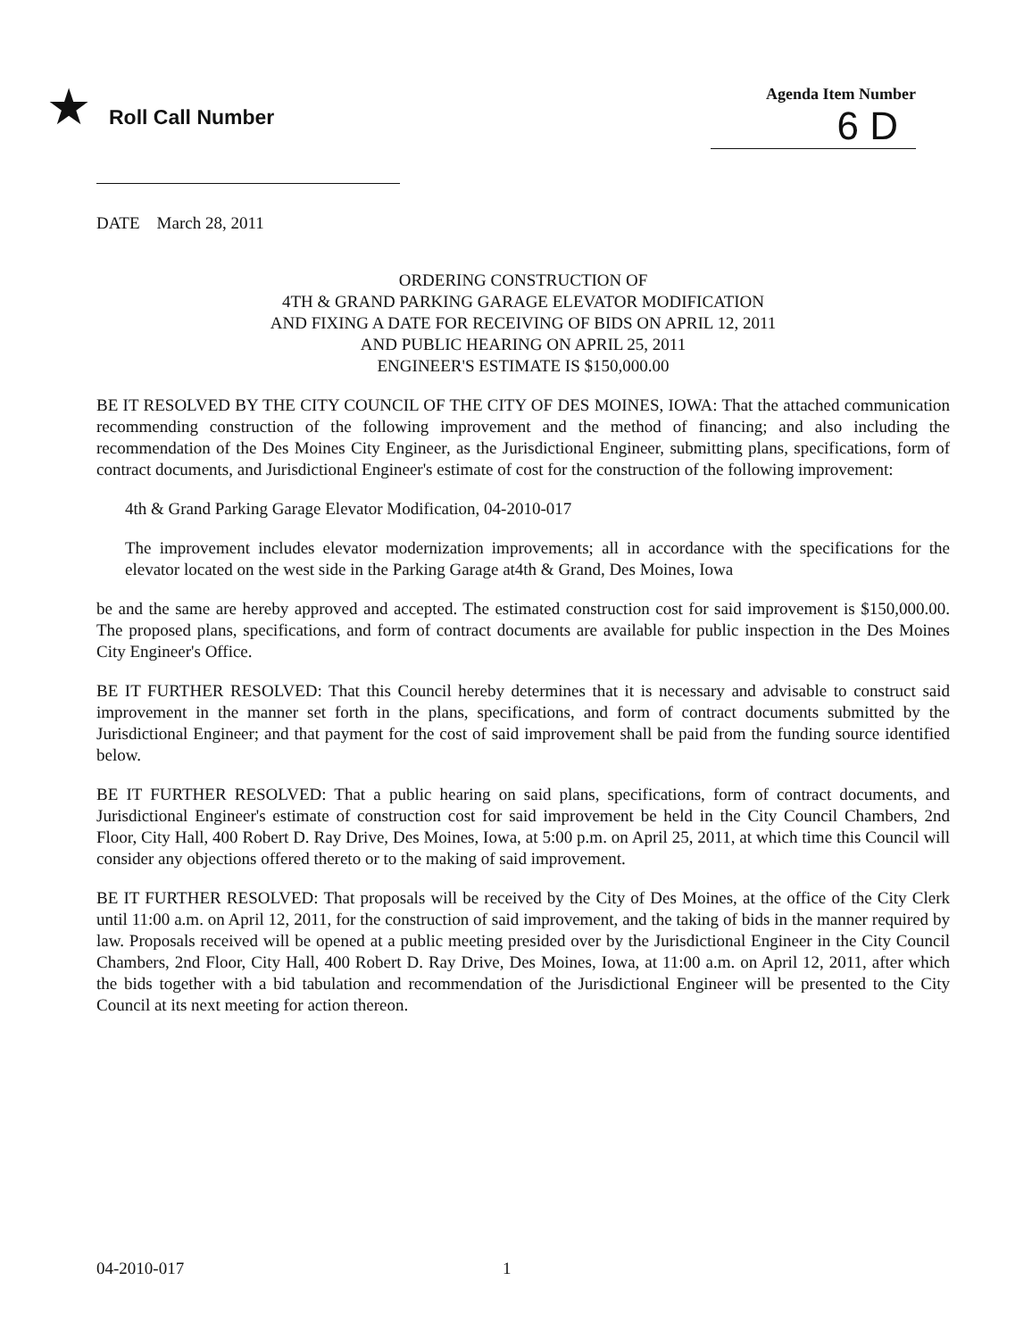★ Roll Call Number
Agenda Item Number
6 D
DATE March 28, 2011
ORDERING CONSTRUCTION OF
4TH & GRAND PARKING GARAGE ELEVATOR MODIFICATION
AND FIXING A DATE FOR RECEIVING OF BIDS ON APRIL 12, 2011
AND PUBLIC HEARING ON APRIL 25, 2011
ENGINEER'S ESTIMATE IS $150,000.00
BE IT RESOLVED BY THE CITY COUNCIL OF THE CITY OF DES MOINES, IOWA: That the attached communication recommending construction of the following improvement and the method of financing; and also including the recommendation of the Des Moines City Engineer, as the Jurisdictional Engineer, submitting plans, specifications, form of contract documents, and Jurisdictional Engineer's estimate of cost for the construction of the following improvement:
4th & Grand Parking Garage Elevator Modification, 04-2010-017
The improvement includes elevator modernization improvements; all in accordance with the specifications for the elevator located on the west side in the Parking Garage at4th & Grand, Des Moines, Iowa
be and the same are hereby approved and accepted. The estimated construction cost for said improvement is $150,000.00. The proposed plans, specifications, and form of contract documents are available for public inspection in the Des Moines City Engineer's Office.
BE IT FURTHER RESOLVED: That this Council hereby determines that it is necessary and advisable to construct said improvement in the manner set forth in the plans, specifications, and form of contract documents submitted by the Jurisdictional Engineer; and that payment for the cost of said improvement shall be paid from the funding source identified below.
BE IT FURTHER RESOLVED: That a public hearing on said plans, specifications, form of contract documents, and Jurisdictional Engineer's estimate of construction cost for said improvement be held in the City Council Chambers, 2nd Floor, City Hall, 400 Robert D. Ray Drive, Des Moines, Iowa, at 5:00 p.m. on April 25, 2011, at which time this Council will consider any objections offered thereto or to the making of said improvement.
BE IT FURTHER RESOLVED: That proposals will be received by the City of Des Moines, at the office of the City Clerk until 11:00 a.m. on April 12, 2011, for the construction of said improvement, and the taking of bids in the manner required by law. Proposals received will be opened at a public meeting presided over by the Jurisdictional Engineer in the City Council Chambers, 2nd Floor, City Hall, 400 Robert D. Ray Drive, Des Moines, Iowa, at 11:00 a.m. on April 12, 2011, after which the bids together with a bid tabulation and recommendation of the Jurisdictional Engineer will be presented to the City Council at its next meeting for action thereon.
04-2010-017 1